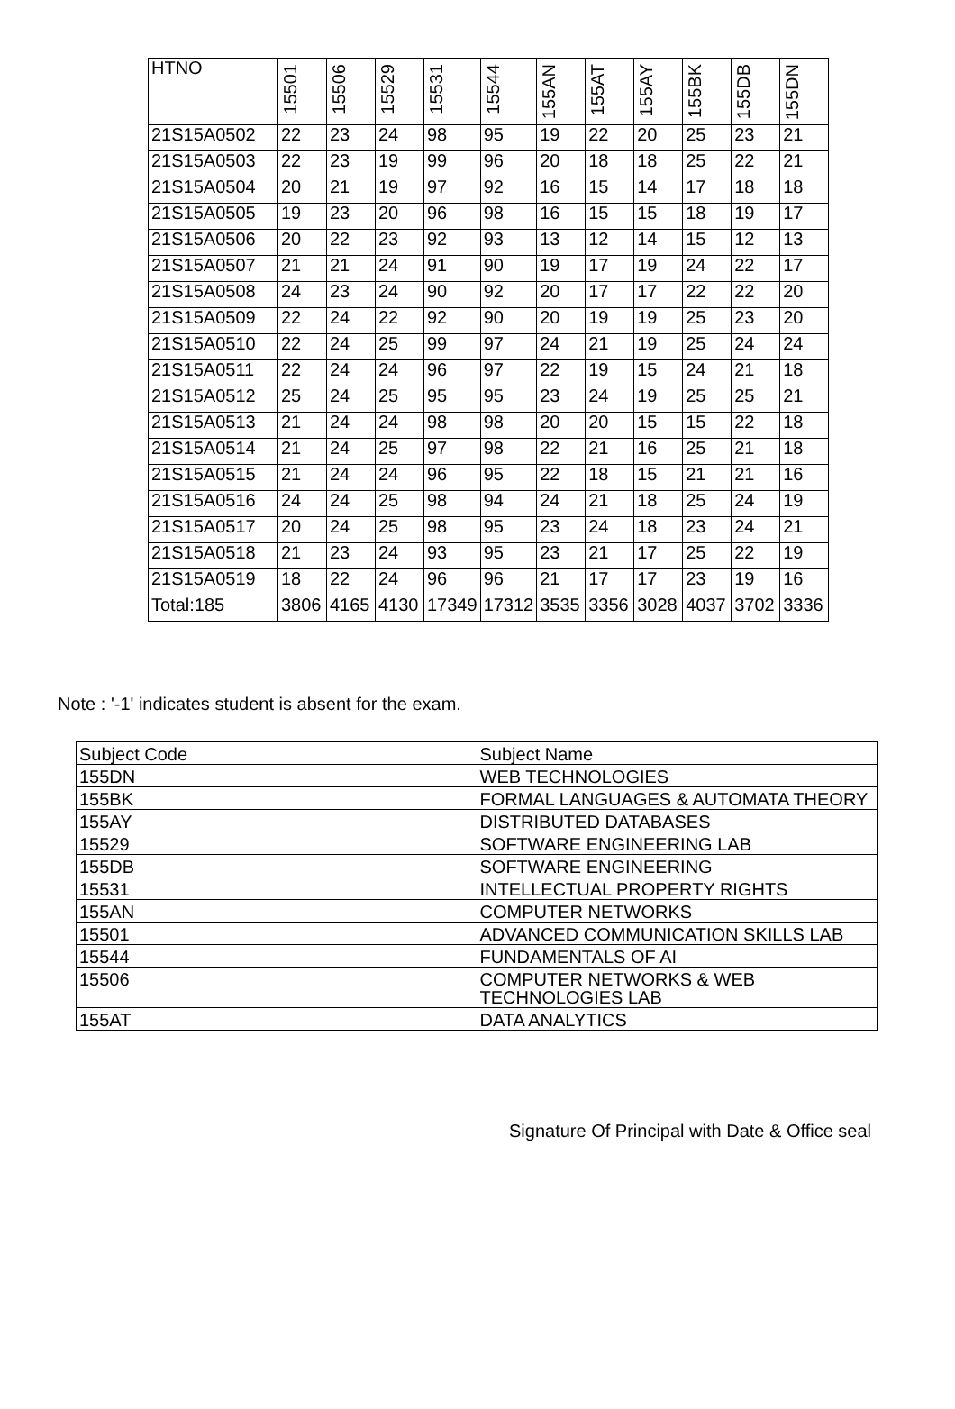| HTNO | 15501 | 15506 | 15529 | 15531 | 15544 | 155AN | 155AT | 155AY | 155BK | 155DB | 155DN |
| --- | --- | --- | --- | --- | --- | --- | --- | --- | --- | --- | --- |
| 21S15A0502 | 22 | 23 | 24 | 98 | 95 | 19 | 22 | 20 | 25 | 23 | 21 |
| 21S15A0503 | 22 | 23 | 19 | 99 | 96 | 20 | 18 | 18 | 25 | 22 | 21 |
| 21S15A0504 | 20 | 21 | 19 | 97 | 92 | 16 | 15 | 14 | 17 | 18 | 18 |
| 21S15A0505 | 19 | 23 | 20 | 96 | 98 | 16 | 15 | 15 | 18 | 19 | 17 |
| 21S15A0506 | 20 | 22 | 23 | 92 | 93 | 13 | 12 | 14 | 15 | 12 | 13 |
| 21S15A0507 | 21 | 21 | 24 | 91 | 90 | 19 | 17 | 19 | 24 | 22 | 17 |
| 21S15A0508 | 24 | 23 | 24 | 90 | 92 | 20 | 17 | 17 | 22 | 22 | 20 |
| 21S15A0509 | 22 | 24 | 22 | 92 | 90 | 20 | 19 | 19 | 25 | 23 | 20 |
| 21S15A0510 | 22 | 24 | 25 | 99 | 97 | 24 | 21 | 19 | 25 | 24 | 24 |
| 21S15A0511 | 22 | 24 | 24 | 96 | 97 | 22 | 19 | 15 | 24 | 21 | 18 |
| 21S15A0512 | 25 | 24 | 25 | 95 | 95 | 23 | 24 | 19 | 25 | 25 | 21 |
| 21S15A0513 | 21 | 24 | 24 | 98 | 98 | 20 | 20 | 15 | 15 | 22 | 18 |
| 21S15A0514 | 21 | 24 | 25 | 97 | 98 | 22 | 21 | 16 | 25 | 21 | 18 |
| 21S15A0515 | 21 | 24 | 24 | 96 | 95 | 22 | 18 | 15 | 21 | 21 | 16 |
| 21S15A0516 | 24 | 24 | 25 | 98 | 94 | 24 | 21 | 18 | 25 | 24 | 19 |
| 21S15A0517 | 20 | 24 | 25 | 98 | 95 | 23 | 24 | 18 | 23 | 24 | 21 |
| 21S15A0518 | 21 | 23 | 24 | 93 | 95 | 23 | 21 | 17 | 25 | 22 | 19 |
| 21S15A0519 | 18 | 22 | 24 | 96 | 96 | 21 | 17 | 17 | 23 | 19 | 16 |
| Total:185 | 3806 | 4165 | 4130 | 17349 | 17312 | 3535 | 3356 | 3028 | 4037 | 3702 | 3336 |
Note : '-1' indicates student is absent for the exam.
| Subject Code | Subject Name |
| 155DN | WEB TECHNOLOGIES |
| 155BK | FORMAL LANGUAGES & AUTOMATA THEORY |
| 155AY | DISTRIBUTED DATABASES |
| 15529 | SOFTWARE ENGINEERING LAB |
| 155DB | SOFTWARE ENGINEERING |
| 15531 | INTELLECTUAL PROPERTY RIGHTS |
| 155AN | COMPUTER NETWORKS |
| 15501 | ADVANCED COMMUNICATION SKILLS LAB |
| 15544 | FUNDAMENTALS OF AI |
| 15506 | COMPUTER NETWORKS & WEB TECHNOLOGIES LAB |
| 155AT | DATA ANALYTICS |
Signature Of Principal with Date & Office seal